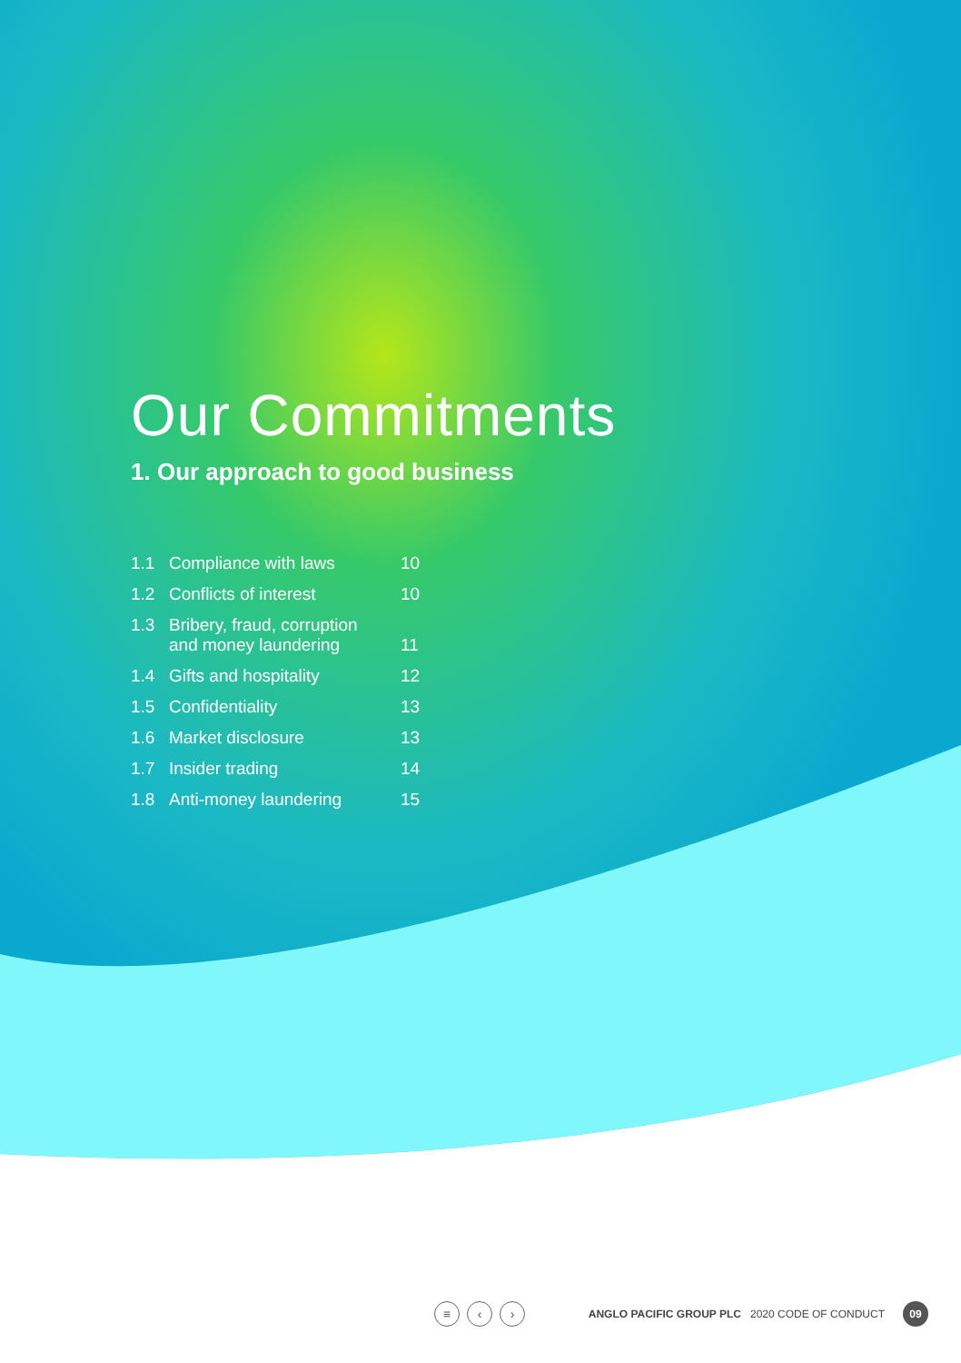Our Commitments
1. Our approach to good business
| 1.1 | Compliance with laws | 10 |
| 1.2 | Conflicts of interest | 10 |
| 1.3 | Bribery, fraud, corruption and money laundering | 11 |
| 1.4 | Gifts and hospitality | 12 |
| 1.5 | Confidentiality | 13 |
| 1.6 | Market disclosure | 13 |
| 1.7 | Insider trading | 14 |
| 1.8 | Anti-money laundering | 15 |
≡ ‹ ›
ANGLO PACIFIC GROUP PLC 2020 CODE OF CONDUCT
09